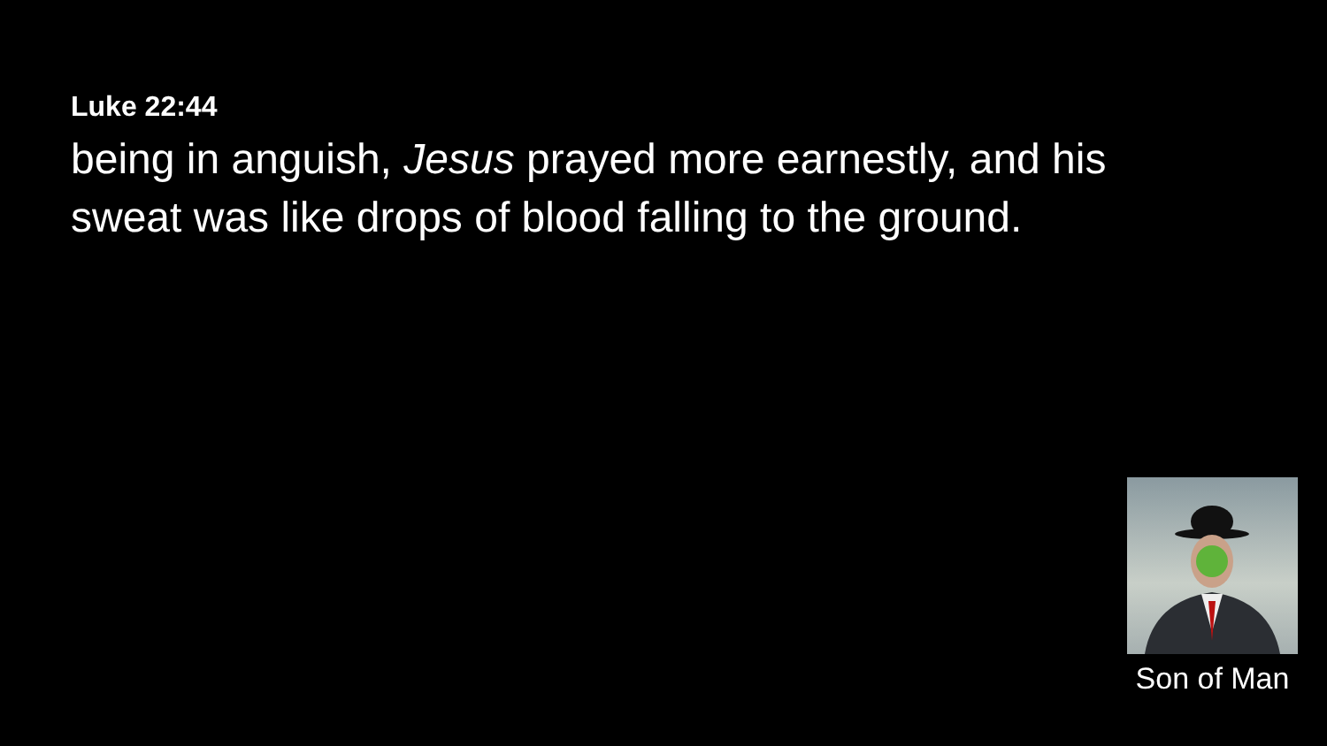Luke 22:44
being in anguish, Jesus prayed more earnestly, and his sweat was like drops of blood falling to the ground.
Son of Man